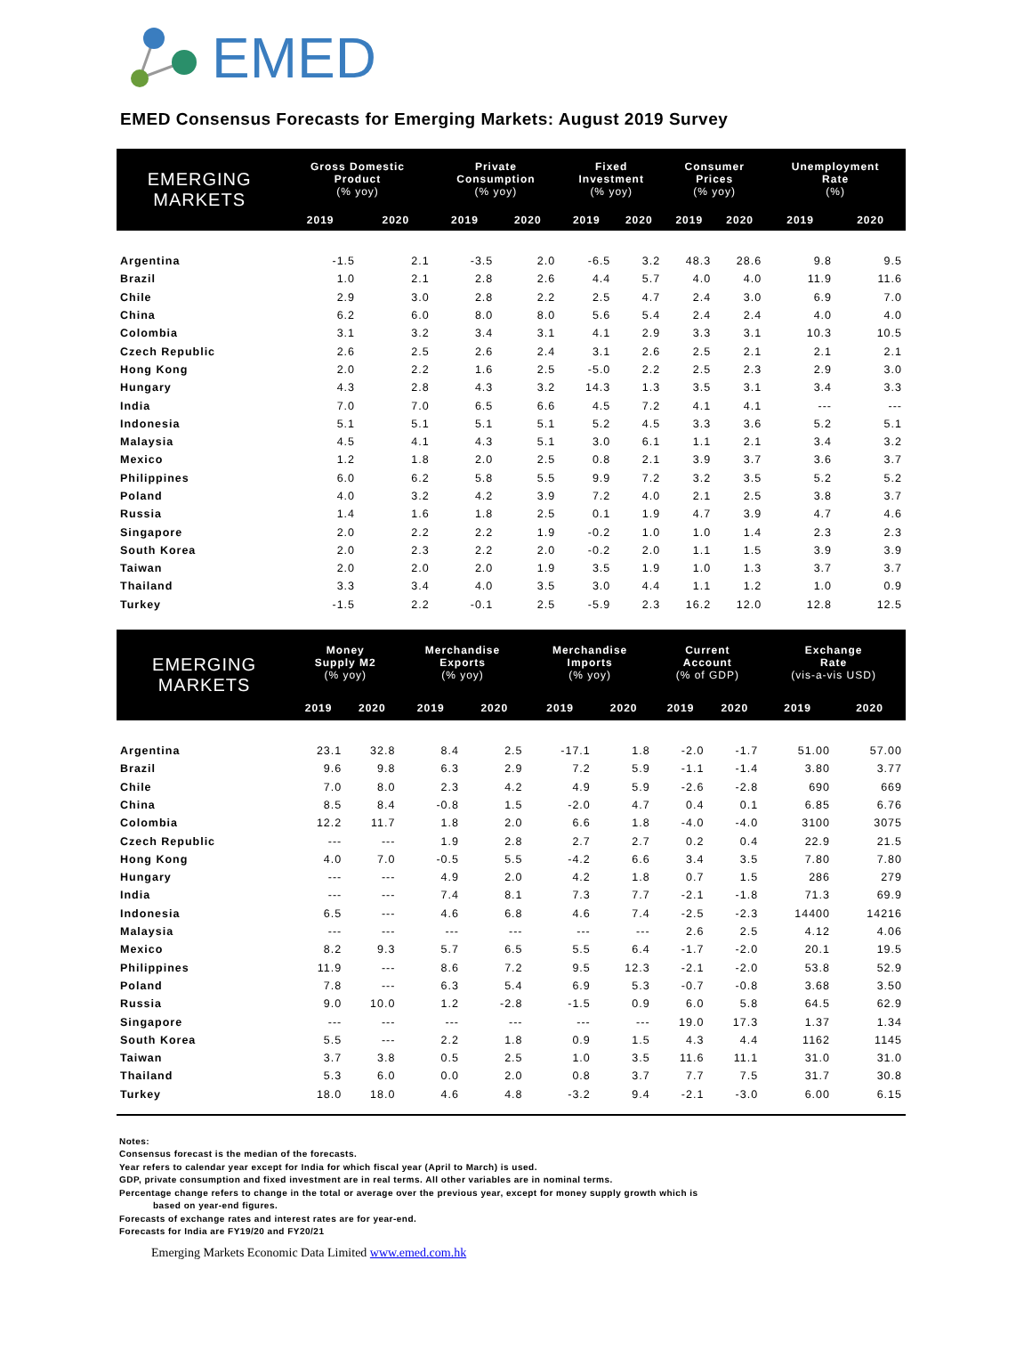EMED
EMED Consensus Forecasts for Emerging Markets: August 2019 Survey
| EMERGING MARKETS | Gross Domestic Product (% yoy) | | Private Consumption (% yoy) | | Fixed Investment (% yoy) | | Consumer Prices (% yoy) | | Unemployment Rate (%) | |
| --- | --- | --- | --- | --- | --- | --- | --- | --- | --- | --- |
| | 2019 | 2020 | 2019 | 2020 | 2019 | 2020 | 2019 | 2020 | 2019 | 2020 |
| Argentina | -1.5 | 2.1 | -3.5 | 2.0 | -6.5 | 3.2 | 48.3 | 28.6 | 9.8 | 9.5 |
| Brazil | 1.0 | 2.1 | 2.8 | 2.6 | 4.4 | 5.7 | 4.0 | 4.0 | 11.9 | 11.6 |
| Chile | 2.9 | 3.0 | 2.8 | 2.2 | 2.5 | 4.7 | 2.4 | 3.0 | 6.9 | 7.0 |
| China | 6.2 | 6.0 | 8.0 | 8.0 | 5.6 | 5.4 | 2.4 | 2.4 | 4.0 | 4.0 |
| Colombia | 3.1 | 3.2 | 3.4 | 3.1 | 4.1 | 2.9 | 3.3 | 3.1 | 10.3 | 10.5 |
| Czech Republic | 2.6 | 2.5 | 2.6 | 2.4 | 3.1 | 2.6 | 2.5 | 2.1 | 2.1 | 2.1 |
| Hong Kong | 2.0 | 2.2 | 1.6 | 2.5 | -5.0 | 2.2 | 2.5 | 2.3 | 2.9 | 3.0 |
| Hungary | 4.3 | 2.8 | 4.3 | 3.2 | 14.3 | 1.3 | 3.5 | 3.1 | 3.4 | 3.3 |
| India | 7.0 | 7.0 | 6.5 | 6.6 | 4.5 | 7.2 | 4.1 | 4.1 | --- | --- |
| Indonesia | 5.1 | 5.1 | 5.1 | 5.1 | 5.2 | 4.5 | 3.3 | 3.6 | 5.2 | 5.1 |
| Malaysia | 4.5 | 4.1 | 4.3 | 5.1 | 3.0 | 6.1 | 1.1 | 2.1 | 3.4 | 3.2 |
| Mexico | 1.2 | 1.8 | 2.0 | 2.5 | 0.8 | 2.1 | 3.9 | 3.7 | 3.6 | 3.7 |
| Philippines | 6.0 | 6.2 | 5.8 | 5.5 | 9.9 | 7.2 | 3.2 | 3.5 | 5.2 | 5.2 |
| Poland | 4.0 | 3.2 | 4.2 | 3.9 | 7.2 | 4.0 | 2.1 | 2.5 | 3.8 | 3.7 |
| Russia | 1.4 | 1.6 | 1.8 | 2.5 | 0.1 | 1.9 | 4.7 | 3.9 | 4.7 | 4.6 |
| Singapore | 2.0 | 2.2 | 2.2 | 1.9 | -0.2 | 1.0 | 1.0 | 1.4 | 2.3 | 2.3 |
| South Korea | 2.0 | 2.3 | 2.2 | 2.0 | -0.2 | 2.0 | 1.1 | 1.5 | 3.9 | 3.9 |
| Taiwan | 2.0 | 2.0 | 2.0 | 1.9 | 3.5 | 1.9 | 1.0 | 1.3 | 3.7 | 3.7 |
| Thailand | 3.3 | 3.4 | 4.0 | 3.5 | 3.0 | 4.4 | 1.1 | 1.2 | 1.0 | 0.9 |
| Turkey | -1.5 | 2.2 | -0.1 | 2.5 | -5.9 | 2.3 | 16.2 | 12.0 | 12.8 | 12.5 |
| EMERGING MARKETS | Money Supply M2 (% yoy) | | Merchandise Exports (% yoy) | | Merchandise Imports (% yoy) | | Current Account (% of GDP) | | Exchange Rate (vis-a-vis USD) | |
| --- | --- | --- | --- | --- | --- | --- | --- | --- | --- | --- |
| | 2019 | 2020 | 2019 | 2020 | 2019 | 2020 | 2019 | 2020 | 2019 | 2020 |
| Argentina | 23.1 | 32.8 | 8.4 | 2.5 | -17.1 | 1.8 | -2.0 | -1.7 | 51.00 | 57.00 |
| Brazil | 9.6 | 9.8 | 6.3 | 2.9 | 7.2 | 5.9 | -1.1 | -1.4 | 3.80 | 3.77 |
| Chile | 7.0 | 8.0 | 2.3 | 4.2 | 4.9 | 5.9 | -2.6 | -2.8 | 690 | 669 |
| China | 8.5 | 8.4 | -0.8 | 1.5 | -2.0 | 4.7 | 0.4 | 0.1 | 6.85 | 6.76 |
| Colombia | 12.2 | 11.7 | 1.8 | 2.0 | 6.6 | 1.8 | -4.0 | -4.0 | 3100 | 3075 |
| Czech Republic | --- | --- | 1.9 | 2.8 | 2.7 | 2.7 | 0.2 | 0.4 | 22.9 | 21.5 |
| Hong Kong | 4.0 | 7.0 | -0.5 | 5.5 | -4.2 | 6.6 | 3.4 | 3.5 | 7.80 | 7.80 |
| Hungary | --- | --- | 4.9 | 2.0 | 4.2 | 1.8 | 0.7 | 1.5 | 286 | 279 |
| India | --- | --- | 7.4 | 8.1 | 7.3 | 7.7 | -2.1 | -1.8 | 71.3 | 69.9 |
| Indonesia | 6.5 | --- | 4.6 | 6.8 | 4.6 | 7.4 | -2.5 | -2.3 | 14400 | 14216 |
| Malaysia | --- | --- | --- | --- | --- | --- | 2.6 | 2.5 | 4.12 | 4.06 |
| Mexico | 8.2 | 9.3 | 5.7 | 6.5 | 5.5 | 6.4 | -1.7 | -2.0 | 20.1 | 19.5 |
| Philippines | 11.9 | --- | 8.6 | 7.2 | 9.5 | 12.3 | -2.1 | -2.0 | 53.8 | 52.9 |
| Poland | 7.8 | --- | 6.3 | 5.4 | 6.9 | 5.3 | -0.7 | -0.8 | 3.68 | 3.50 |
| Russia | 9.0 | 10.0 | 1.2 | -2.8 | -1.5 | 0.9 | 6.0 | 5.8 | 64.5 | 62.9 |
| Singapore | --- | --- | --- | --- | --- | --- | 19.0 | 17.3 | 1.37 | 1.34 |
| South Korea | 5.5 | --- | 2.2 | 1.8 | 0.9 | 1.5 | 4.3 | 4.4 | 1162 | 1145 |
| Taiwan | 3.7 | 3.8 | 0.5 | 2.5 | 1.0 | 3.5 | 11.6 | 11.1 | 31.0 | 31.0 |
| Thailand | 5.3 | 6.0 | 0.0 | 2.0 | 0.8 | 3.7 | 7.7 | 7.5 | 31.7 | 30.8 |
| Turkey | 18.0 | 18.0 | 4.6 | 4.8 | -3.2 | 9.4 | -2.1 | -3.0 | 6.00 | 6.15 |
Notes:
Consensus forecast is the median of the forecasts.
Year refers to calendar year except for India for which fiscal year (April to March) is used.
GDP, private consumption and fixed investment are in real terms. All other variables are in nominal terms.
Percentage change refers to change in the total or average over the previous year, except for money supply growth which is
based on year-end figures.
Forecasts of exchange rates and interest rates are for year-end.
Forecasts for India are FY19/20 and FY20/21
Emerging Markets Economic Data Limited www.emed.com.hk